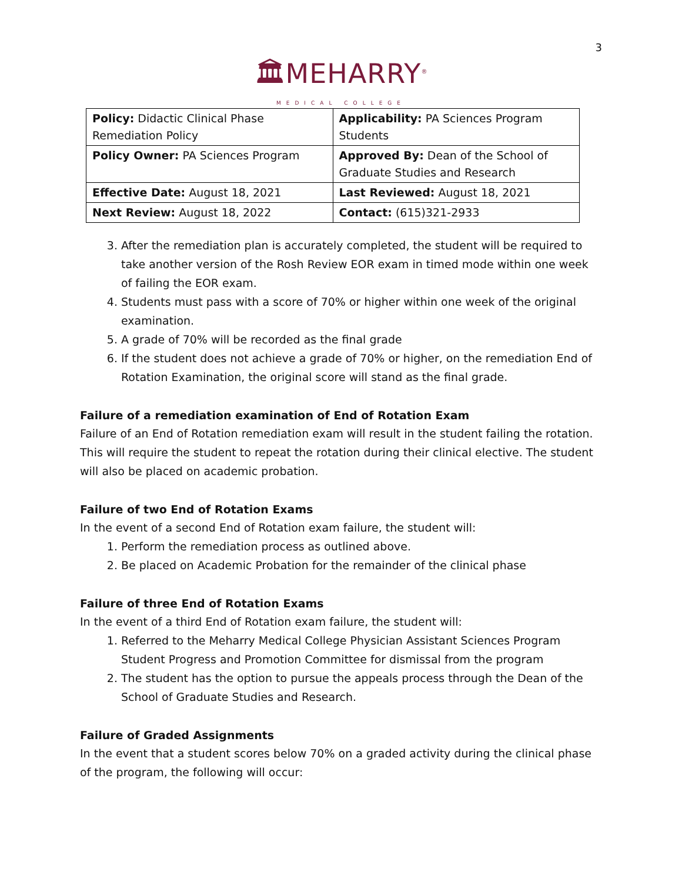3
🏛MEHARRY<sup>®</sup>
MEDICAL COLLEGE
| Policy: Didactic Clinical Phase Remediation Policy | Applicability: PA Sciences Program Students |
| Policy Owner: PA Sciences Program | Approved By: Dean of the School of Graduate Studies and Research |
| Effective Date: August 18, 2021 | Last Reviewed: August 18, 2021 |
| Next Review: August 18, 2022 | Contact: (615)321-2933 |
3. After the remediation plan is accurately completed, the student will be required to take another version of the Rosh Review EOR exam in timed mode within one week of failing the EOR exam.
4. Students must pass with a score of 70% or higher within one week of the original examination.
5. A grade of 70% will be recorded as the final grade
6. If the student does not achieve a grade of 70% or higher, on the remediation End of Rotation Examination, the original score will stand as the final grade.
Failure of a remediation examination of End of Rotation Exam
Failure of an End of Rotation remediation exam will result in the student failing the rotation. This will require the student to repeat the rotation during their clinical elective. The student will also be placed on academic probation.
Failure of two End of Rotation Exams
In the event of a second End of Rotation exam failure, the student will:
1. Perform the remediation process as outlined above.
2. Be placed on Academic Probation for the remainder of the clinical phase
Failure of three End of Rotation Exams
In the event of a third End of Rotation exam failure, the student will:
1. Referred to the Meharry Medical College Physician Assistant Sciences Program Student Progress and Promotion Committee for dismissal from the program
2. The student has the option to pursue the appeals process through the Dean of the School of Graduate Studies and Research.
Failure of Graded Assignments
In the event that a student scores below 70% on a graded activity during the clinical phase of the program, the following will occur: